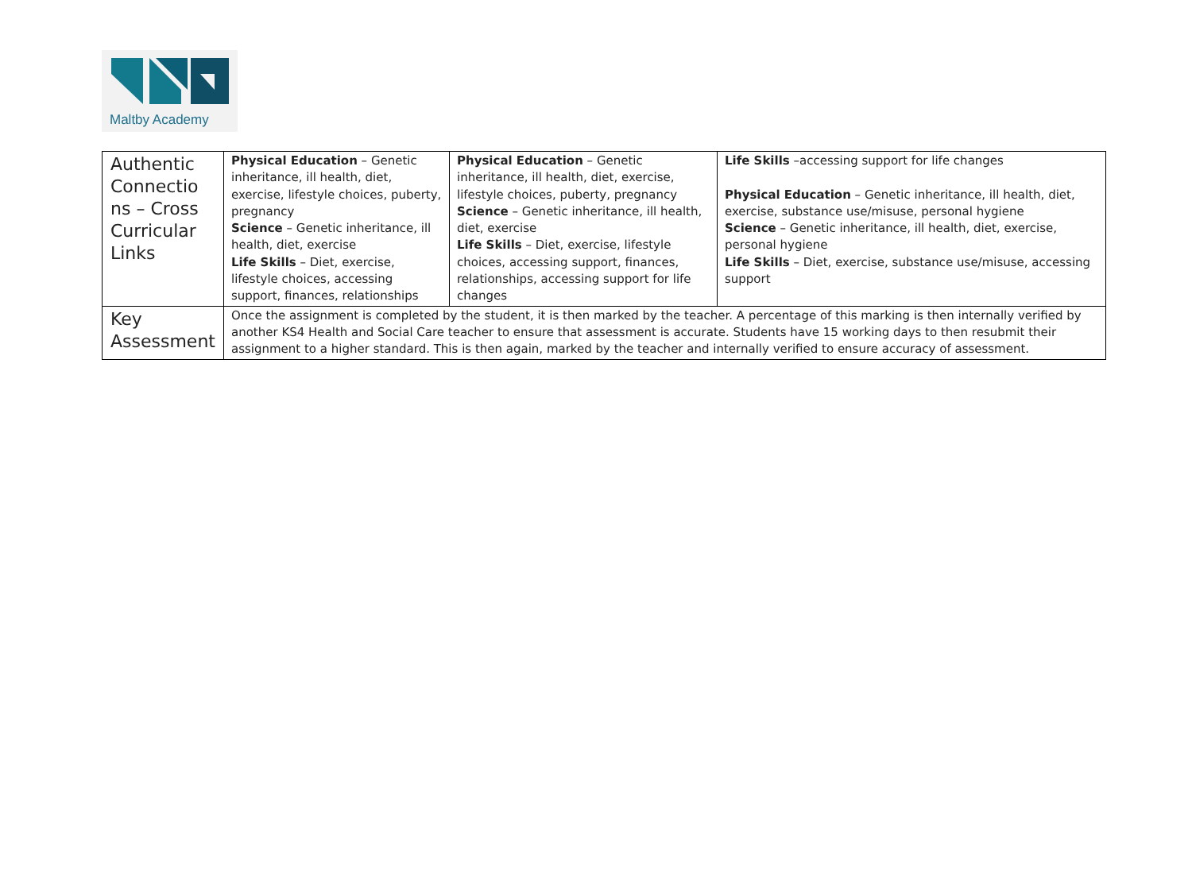Maltby Academy
| Authentic Connectio ns – Cross Curricular Links | Physical Education – Genetic inheritance, ill health, diet, exercise, lifestyle choices, puberty, pregnancy Science – Genetic inheritance, ill health, diet, exercise Life Skills – Diet, exercise, lifestyle choices, accessing support, finances, relationships | Physical Education – Genetic inheritance, ill health, diet, exercise, lifestyle choices, puberty, pregnancy Science – Genetic inheritance, ill health, diet, exercise Life Skills – Diet, exercise, lifestyle choices, accessing support, finances, relationships, accessing support for life changes | Life Skills –accessing support for life changes Physical Education – Genetic inheritance, ill health, diet, exercise, substance use/misuse, personal hygiene Science – Genetic inheritance, ill health, diet, exercise, personal hygiene Life Skills – Diet, exercise, substance use/misuse, accessing support |
| Key Assessment | Once the assignment is completed by the student, it is then marked by the teacher. A percentage of this marking is then internally verified by another KS4 Health and Social Care teacher to ensure that assessment is accurate. Students have 15 working days to then resubmit their assignment to a higher standard. This is then again, marked by the teacher and internally verified to ensure accuracy of assessment. | | |